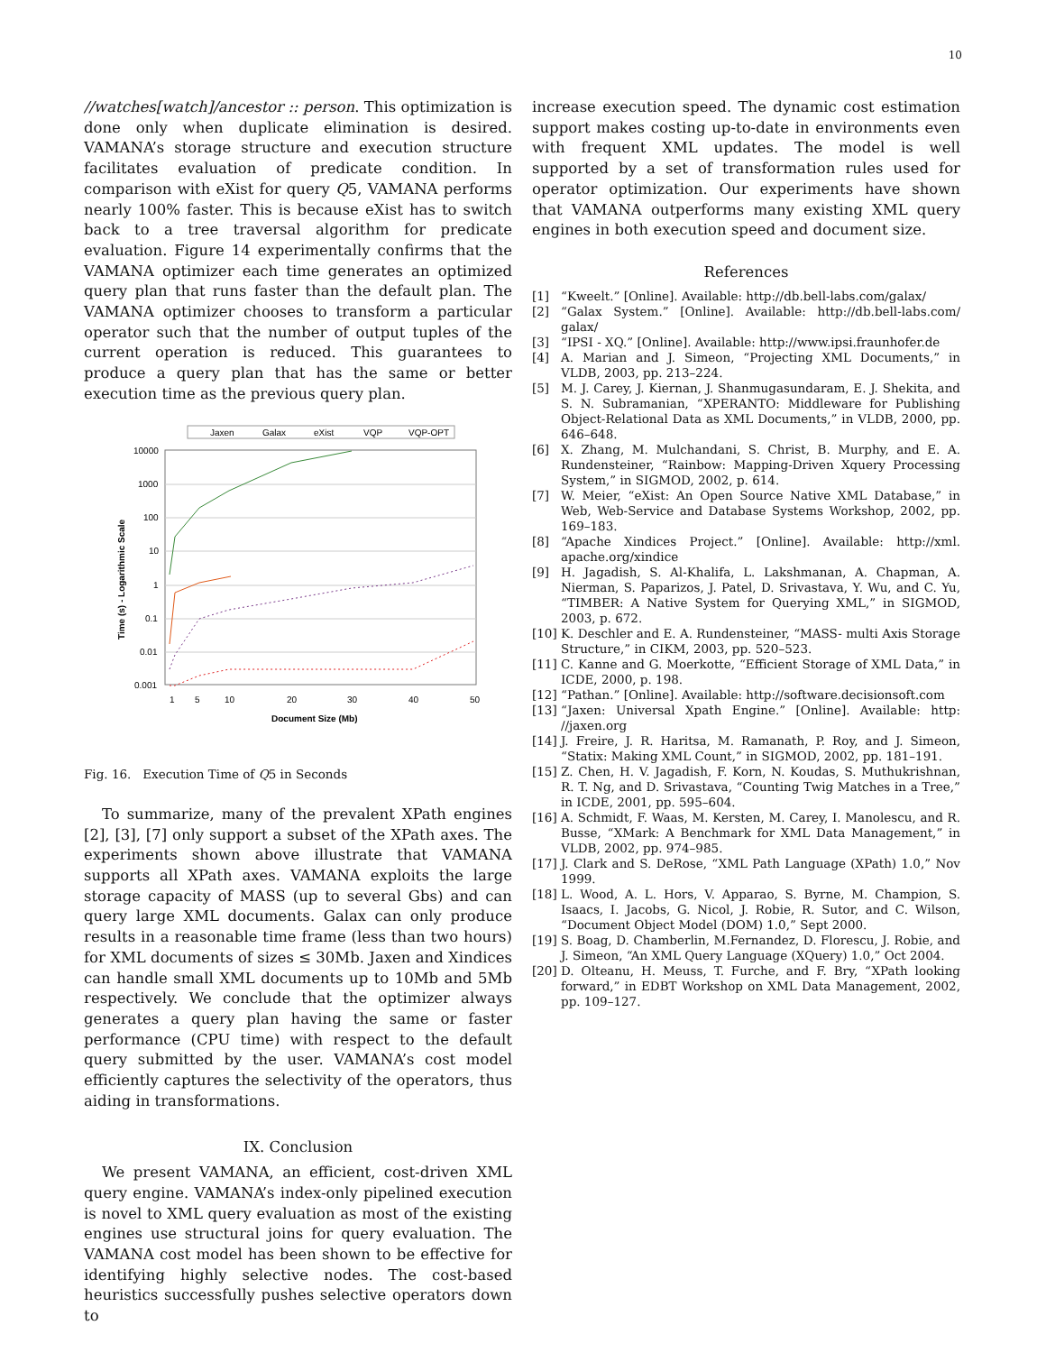10
//watches[watch]/ancestor :: person. This optimization is done only when duplicate elimination is desired. VAMANA’s storage structure and execution structure facilitates evaluation of predicate condition. In comparison with eXist for query Q5, VAMANA performs nearly 100% faster. This is because eXist has to switch back to a tree traversal algorithm for predicate evaluation. Figure 14 experimentally confirms that the VAMANA optimizer each time generates an optimized query plan that runs faster than the default plan. The VAMANA optimizer chooses to transform a particular operator such that the number of output tuples of the current operation is reduced. This guarantees to produce a query plan that has the same or better execution time as the previous query plan.
Jaxen
Galax
eXist
VQP
VQP-OPT
10000
1000
100
10
1
0.1
0.01
0.001
1
5
10
20
30
40
50
Document Size (Mb)
Time (s) - Logarithmic Scale
Fig. 16. Execution Time of Q5 in Seconds
To summarize, many of the prevalent XPath engines [2], [3], [7] only support a subset of the XPath axes. The experiments shown above illustrate that VAMANA supports all XPath axes. VAMANA exploits the large storage capacity of MASS (up to several Gbs) and can query large XML documents. Galax can only produce results in a reasonable time frame (less than two hours) for XML documents of sizes ≤ 30Mb. Jaxen and Xindices can handle small XML documents up to 10Mb and 5Mb respectively. We conclude that the optimizer always generates a query plan having the same or faster performance (CPU time) with respect to the default query submitted by the user. VAMANA’s cost model efficiently captures the selectivity of the operators, thus aiding in transformations.
IX. Conclusion
We present VAMANA, an efficient, cost-driven XML query engine. VAMANA’s index-only pipelined execution is novel to XML query evaluation as most of the existing engines use structural joins for query evaluation. The VAMANA cost model has been shown to be effective for identifying highly selective nodes. The cost-based heuristics successfully pushes selective operators down to
increase execution speed. The dynamic cost estimation support makes costing up-to-date in environments even with frequent XML updates. The model is well supported by a set of transformation rules used for operator optimization. Our experiments have shown that VAMANA outperforms many existing XML query engines in both execution speed and document size.
References
[1] “Kweelt.” [Online]. Available: http://db.bell-labs.com/galax/
[2] “Galax System.” [Online]. Available: http://db.bell-labs.com/ galax/
[3] “IPSI - XQ.” [Online]. Available: http://www.ipsi.fraunhofer.de
[4] A. Marian and J. Simeon, “Projecting XML Documents,” in VLDB, 2003, pp. 213–224.
[5] M. J. Carey, J. Kiernan, J. Shanmugasundaram, E. J. Shekita, and S. N. Subramanian, “XPERANTO: Middleware for Publishing Object-Relational Data as XML Documents,” in VLDB, 2000, pp. 646–648.
[6] X. Zhang, M. Mulchandani, S. Christ, B. Murphy, and E. A. Rundensteiner, “Rainbow: Mapping-Driven Xquery Processing System,” in SIGMOD, 2002, p. 614.
[7] W. Meier, “eXist: An Open Source Native XML Database,” in Web, Web-Service and Database Systems Workshop, 2002, pp. 169–183.
[8] “Apache Xindices Project.” [Online]. Available: http://xml. apache.org/xindice
[9] H. Jagadish, S. Al-Khalifa, L. Lakshmanan, A. Chapman, A. Nierman, S. Paparizos, J. Patel, D. Srivastava, Y. Wu, and C. Yu, “TIMBER: A Native System for Querying XML,” in SIGMOD, 2003, p. 672.
[10] K. Deschler and E. A. Rundensteiner, “MASS- multi Axis Storage Structure,” in CIKM, 2003, pp. 520–523.
[11] C. Kanne and G. Moerkotte, “Efficient Storage of XML Data,” in ICDE, 2000, p. 198.
[12] “Pathan.” [Online]. Available: http://software.decisionsoft.com
[13] “Jaxen: Universal Xpath Engine.” [Online]. Available: http: //jaxen.org
[14] J. Freire, J. R. Haritsa, M. Ramanath, P. Roy, and J. Simeon, “Statix: Making XML Count,” in SIGMOD, 2002, pp. 181–191.
[15] Z. Chen, H. V. Jagadish, F. Korn, N. Koudas, S. Muthukrishnan, R. T. Ng, and D. Srivastava, “Counting Twig Matches in a Tree,” in ICDE, 2001, pp. 595–604.
[16] A. Schmidt, F. Waas, M. Kersten, M. Carey, I. Manolescu, and R. Busse, “XMark: A Benchmark for XML Data Management,” in VLDB, 2002, pp. 974–985.
[17] J. Clark and S. DeRose, “XML Path Language (XPath) 1.0,” Nov 1999.
[18] L. Wood, A. L. Hors, V. Apparao, S. Byrne, M. Champion, S. Isaacs, I. Jacobs, G. Nicol, J. Robie, R. Sutor, and C. Wilson, “Document Object Model (DOM) 1.0,” Sept 2000.
[19] S. Boag, D. Chamberlin, M.Fernandez, D. Florescu, J. Robie, and J. Simeon, “An XML Query Language (XQuery) 1.0,” Oct 2004.
[20] D. Olteanu, H. Meuss, T. Furche, and F. Bry, “XPath looking forward,” in EDBT Workshop on XML Data Management, 2002, pp. 109–127.